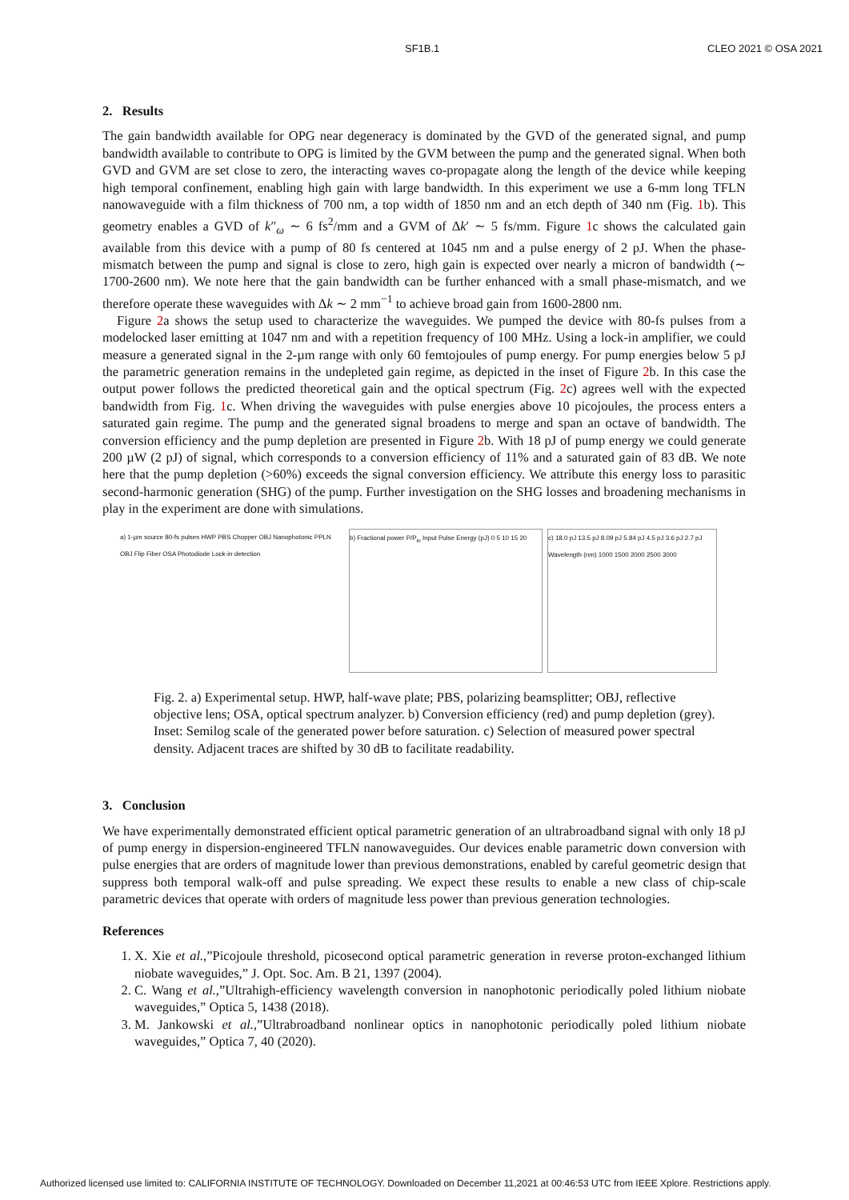SF1B.1 CLEO 2021 © OSA 2021
2. Results
The gain bandwidth available for OPG near degeneracy is dominated by the GVD of the generated signal, and pump bandwidth available to contribute to OPG is limited by the GVM between the pump and the generated signal. When both GVD and GVM are set close to zero, the interacting waves co-propagate along the length of the device while keeping high temporal confinement, enabling high gain with large bandwidth. In this experiment we use a 6-mm long TFLN nanowaveguide with a film thickness of 700 nm, a top width of 1850 nm and an etch depth of 340 nm (Fig. 1b). This geometry enables a GVD of k″<sub>ω</sub> ∼ 6 fs<sup>2</sup>/mm and a GVM of Δk′ ∼ 5 fs/mm. Figure 1c shows the calculated gain available from this device with a pump of 80 fs centered at 1045 nm and a pulse energy of 2 pJ. When the phase-mismatch between the pump and signal is close to zero, high gain is expected over nearly a micron of bandwidth (∼ 1700-2600 nm). We note here that the gain bandwidth can be further enhanced with a small phase-mismatch, and we therefore operate these waveguides with Δk ∼ 2 mm<sup>−1</sup> to achieve broad gain from 1600-2800 nm.
Figure 2a shows the setup used to characterize the waveguides. We pumped the device with 80-fs pulses from a modelocked laser emitting at 1047 nm and with a repetition frequency of 100 MHz. Using a lock-in amplifier, we could measure a generated signal in the 2-µm range with only 60 femtojoules of pump energy. For pump energies below 5 pJ the parametric generation remains in the undepleted gain regime, as depicted in the inset of Figure 2b. In this case the output power follows the predicted theoretical gain and the optical spectrum (Fig. 2c) agrees well with the expected bandwidth from Fig. 1c. When driving the waveguides with pulse energies above 10 picojoules, the process enters a saturated gain regime. The pump and the generated signal broadens to merge and span an octave of bandwidth. The conversion efficiency and the pump depletion are presented in Figure 2b. With 18 pJ of pump energy we could generate 200 µW (2 pJ) of signal, which corresponds to a conversion efficiency of 11% and a saturated gain of 83 dB. We note here that the pump depletion (>60%) exceeds the signal conversion efficiency. We attribute this energy loss to parasitic second-harmonic generation (SHG) of the pump. Further investigation on the SHG losses and broadening mechanisms in play in the experiment are done with simulations.
a) 1-µm source 80-fs pulses HWP PBS Chopper OBJ Nanophotonic PPLN OBJ Flip Fiber OSA Photodiode Lock-in detection
b) Fractional power P/P<sub>in</sub> Input Pulse Energy (pJ) 0 5 10 15 20
c) 18.0 pJ 13.5 pJ 8.09 pJ 5.84 pJ 4.5 pJ 3.6 pJ 2.7 pJ Wavelength (nm) 1000 1500 2000 2500 3000
Fig. 2. a) Experimental setup. HWP, half-wave plate; PBS, polarizing beamsplitter; OBJ, reflective objective lens; OSA, optical spectrum analyzer. b) Conversion efficiency (red) and pump depletion (grey). Inset: Semilog scale of the generated power before saturation. c) Selection of measured power spectral density. Adjacent traces are shifted by 30 dB to facilitate readability.
3. Conclusion
We have experimentally demonstrated efficient optical parametric generation of an ultrabroadband signal with only 18 pJ of pump energy in dispersion-engineered TFLN nanowaveguides. Our devices enable parametric down conversion with pulse energies that are orders of magnitude lower than previous demonstrations, enabled by careful geometric design that suppress both temporal walk-off and pulse spreading. We expect these results to enable a new class of chip-scale parametric devices that operate with orders of magnitude less power than previous generation technologies.
References
1. X. Xie et al.,”Picojoule threshold, picosecond optical parametric generation in reverse proton-exchanged lithium niobate waveguides,” J. Opt. Soc. Am. B 21, 1397 (2004).
2. C. Wang et al.,”Ultrahigh-efficiency wavelength conversion in nanophotonic periodically poled lithium niobate waveguides,” Optica 5, 1438 (2018).
3. M. Jankowski et al.,”Ultrabroadband nonlinear optics in nanophotonic periodically poled lithium niobate waveguides,” Optica 7, 40 (2020).
Authorized licensed use limited to: CALIFORNIA INSTITUTE OF TECHNOLOGY. Downloaded on December 11,2021 at 00:46:53 UTC from IEEE Xplore. Restrictions apply.